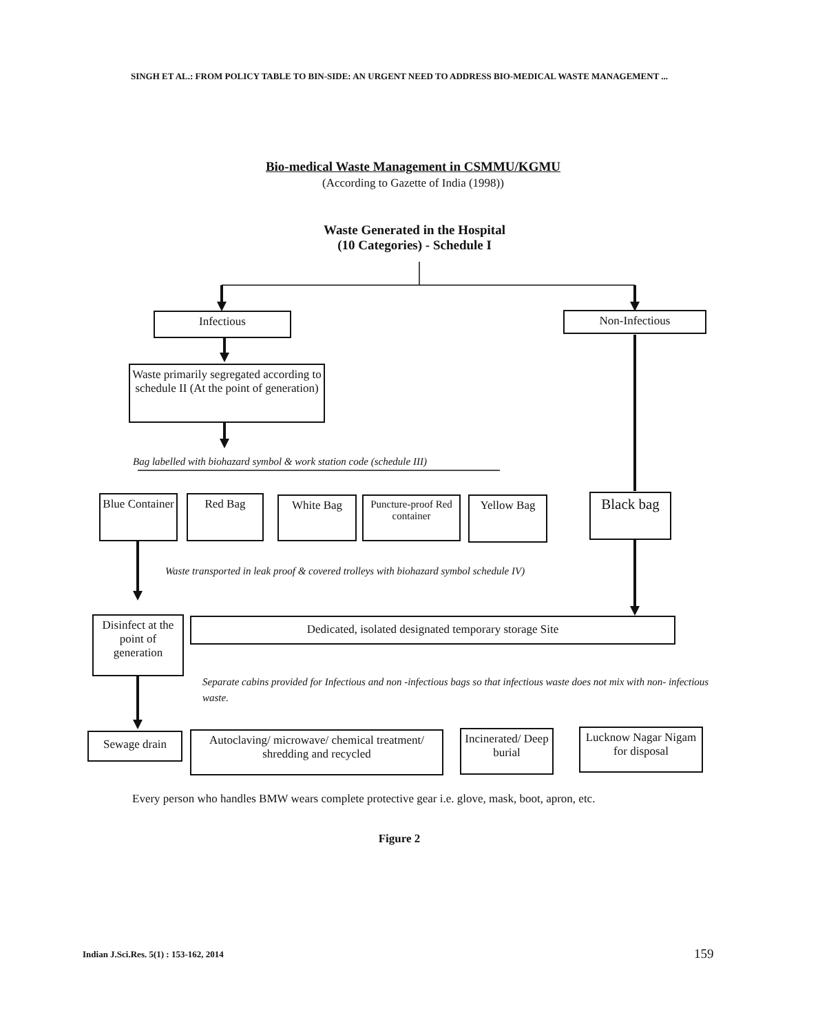SINGH ET AL.: FROM POLICY TABLE TO BIN-SIDE: AN URGENT NEED TO ADDRESS BIO-MEDICAL WASTE MANAGEMENT ...
Bio-medical Waste Management in CSMMU/KGMU
(According to Gazette of India (1998))
Waste Generated in the Hospital
(10 Categories) - Schedule I
Infectious Non-Infectious
Waste primarily segregated according to schedule II (At the point of generation)
Bag labelled with biohazard symbol & work station code (schedule III)
Blue Container
Red Bag White Bag
Puncture-proof Red container
Yellow Bag Black bag
Waste transported in leak proof & covered trolleys with biohazard symbol schedule IV)
Disinfect at the point of generation
Dedicated, isolated designated temporary storage Site
Separate cabins provided for Infectious and non -infectious bags so that infectious waste does not mix with non- infectious waste.
Sewage drain
Autoclaving/ microwave/ chemical treatment/ shredding and recycled
Incinerated/ Deep burial
Lucknow Nagar Nigam for disposal
Every person who handles BMW wears complete protective gear i.e. glove, mask, boot, apron, etc.
Figure 2
Indian J.Sci.Res. 5(1) : 153-162, 2014
159